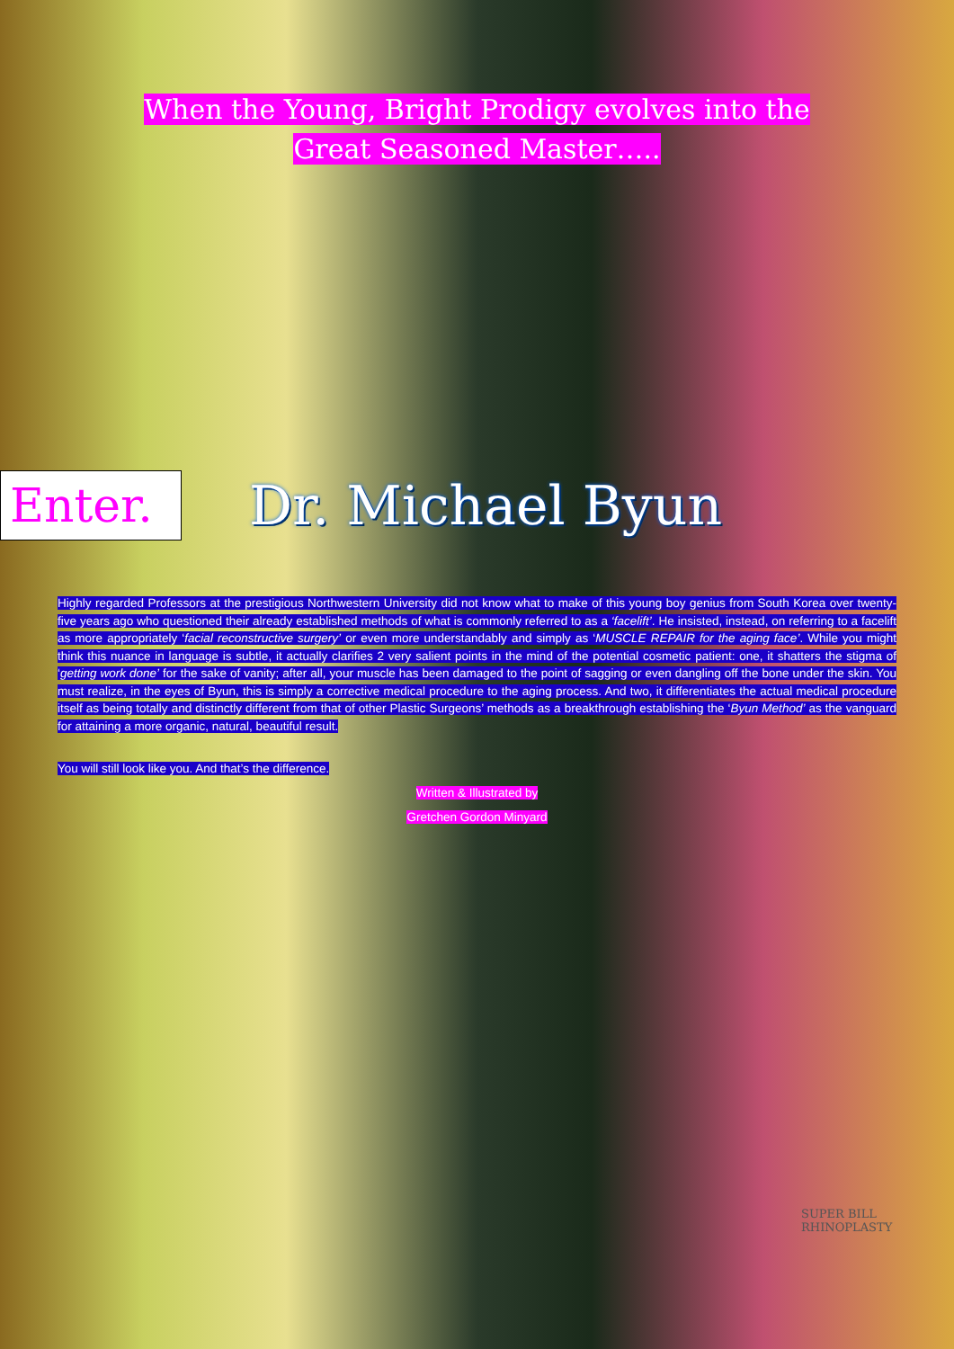When the Young, Bright Prodigy evolves into the
Great Seasoned Master…..
Enter.
Dr. Michael Byun
Highly regarded Professors at the prestigious Northwestern University did not know what to make of this young boy genius from South Korea over twenty-five years ago who questioned their already established methods of what is commonly referred to as a ‘facelift’. He insisted, instead, on referring to a facelift as more appropriately ‘facial reconstructive surgery’ or even more understandably and simply as ‘MUSCLE REPAIR for the aging face’. While you might think this nuance in language is subtle, it actually clarifies 2 very salient points in the mind of the potential cosmetic patient: one, it shatters the stigma of ‘getting work done’ for the sake of vanity; after all, your muscle has been damaged to the point of sagging or even dangling off the bone under the skin. You must realize, in the eyes of Byun, this is simply a corrective medical procedure to the aging process. And two, it differentiates the actual medical procedure itself as being totally and distinctly different from that of other Plastic Surgeons’ methods as a breakthrough establishing the ‘Byun Method’ as the vanguard for attaining a more organic, natural, beautiful result.
You will still look like you. And that’s the difference.
Written & Illustrated by
Gretchen Gordon Minyard
SUPER BILL
RHINOPLASTY